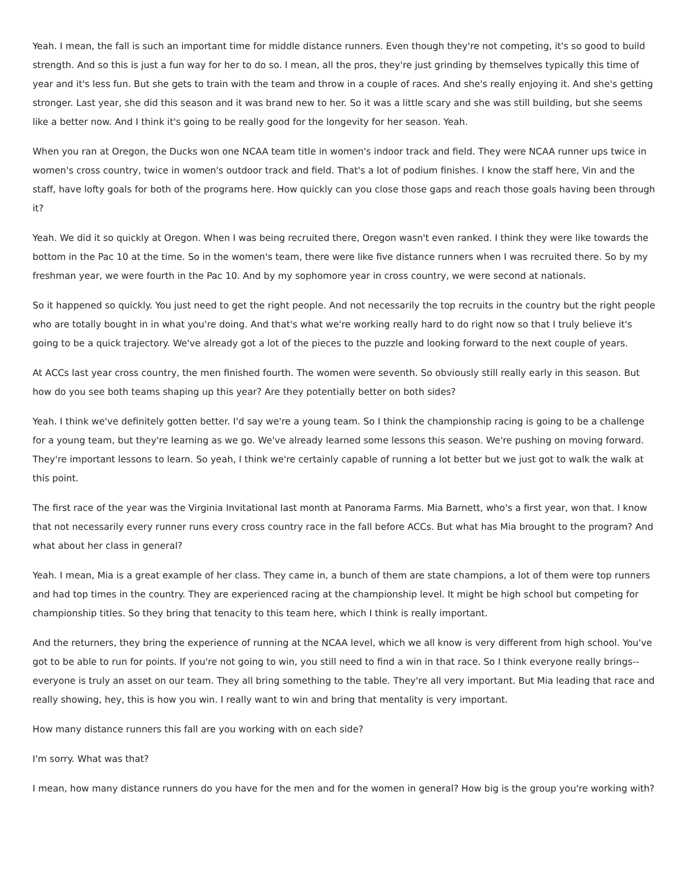Yeah. I mean, the fall is such an important time for middle distance runners. Even though they're not competing, it's so good to build strength. And so this is just a fun way for her to do so. I mean, all the pros, they're just grinding by themselves typically this time of year and it's less fun. But she gets to train with the team and throw in a couple of races. And she's really enjoying it. And she's getting stronger. Last year, she did this season and it was brand new to her. So it was a little scary and she was still building, but she seems like a better now. And I think it's going to be really good for the longevity for her season. Yeah.
When you ran at Oregon, the Ducks won one NCAA team title in women's indoor track and field. They were NCAA runner ups twice in women's cross country, twice in women's outdoor track and field. That's a lot of podium finishes. I know the staff here, Vin and the staff, have lofty goals for both of the programs here. How quickly can you close those gaps and reach those goals having been through it?
Yeah. We did it so quickly at Oregon. When I was being recruited there, Oregon wasn't even ranked. I think they were like towards the bottom in the Pac 10 at the time. So in the women's team, there were like five distance runners when I was recruited there. So by my freshman year, we were fourth in the Pac 10. And by my sophomore year in cross country, we were second at nationals.
So it happened so quickly. You just need to get the right people. And not necessarily the top recruits in the country but the right people who are totally bought in in what you're doing. And that's what we're working really hard to do right now so that I truly believe it's going to be a quick trajectory. We've already got a lot of the pieces to the puzzle and looking forward to the next couple of years.
At ACCs last year cross country, the men finished fourth. The women were seventh. So obviously still really early in this season. But how do you see both teams shaping up this year? Are they potentially better on both sides?
Yeah. I think we've definitely gotten better. I'd say we're a young team. So I think the championship racing is going to be a challenge for a young team, but they're learning as we go. We've already learned some lessons this season. We're pushing on moving forward. They're important lessons to learn. So yeah, I think we're certainly capable of running a lot better but we just got to walk the walk at this point.
The first race of the year was the Virginia Invitational last month at Panorama Farms. Mia Barnett, who's a first year, won that. I know that not necessarily every runner runs every cross country race in the fall before ACCs. But what has Mia brought to the program? And what about her class in general?
Yeah. I mean, Mia is a great example of her class. They came in, a bunch of them are state champions, a lot of them were top runners and had top times in the country. They are experienced racing at the championship level. It might be high school but competing for championship titles. So they bring that tenacity to this team here, which I think is really important.
And the returners, they bring the experience of running at the NCAA level, which we all know is very different from high school. You've got to be able to run for points. If you're not going to win, you still need to find a win in that race. So I think everyone really brings-- everyone is truly an asset on our team. They all bring something to the table. They're all very important. But Mia leading that race and really showing, hey, this is how you win. I really want to win and bring that mentality is very important.
How many distance runners this fall are you working with on each side?
I'm sorry. What was that?
I mean, how many distance runners do you have for the men and for the women in general? How big is the group you're working with?